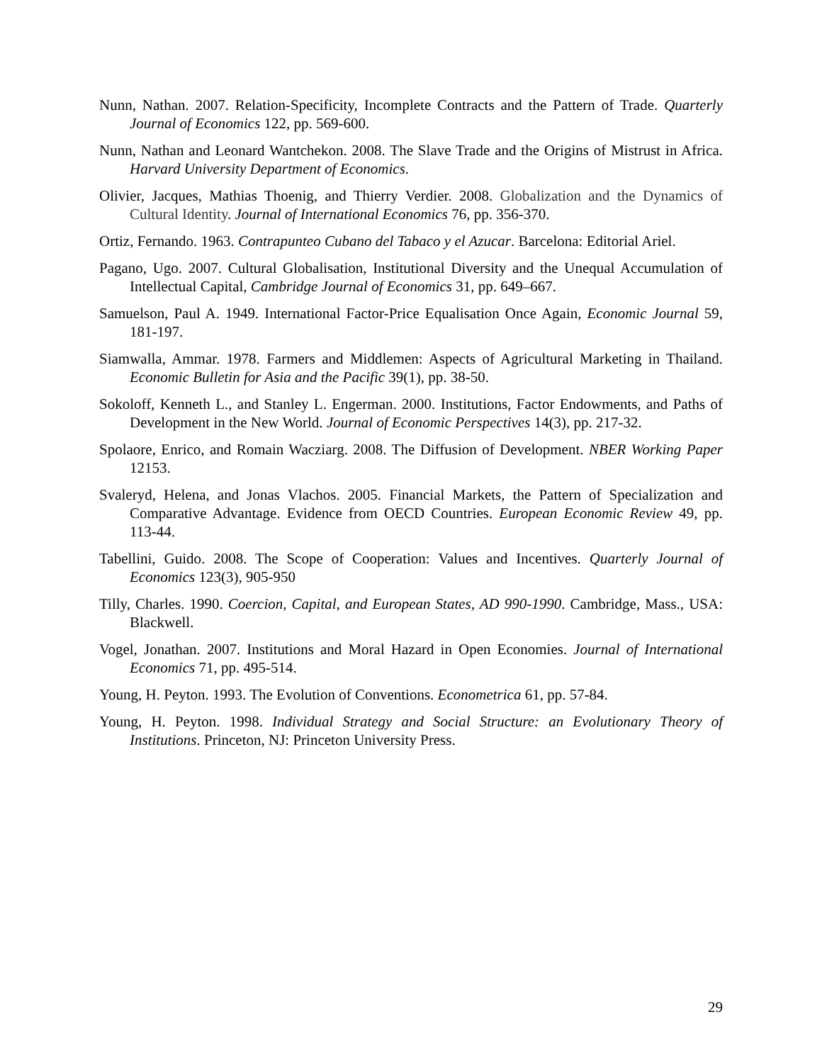Nunn, Nathan. 2007. Relation-Specificity, Incomplete Contracts and the Pattern of Trade. Quarterly Journal of Economics 122, pp. 569-600.
Nunn, Nathan and Leonard Wantchekon. 2008. The Slave Trade and the Origins of Mistrust in Africa. Harvard University Department of Economics.
Olivier, Jacques, Mathias Thoenig, and Thierry Verdier. 2008. Globalization and the Dynamics of Cultural Identity. Journal of International Economics 76, pp. 356-370.
Ortiz, Fernando. 1963. Contrapunteo Cubano del Tabaco y el Azucar. Barcelona: Editorial Ariel.
Pagano, Ugo. 2007. Cultural Globalisation, Institutional Diversity and the Unequal Accumulation of Intellectual Capital, Cambridge Journal of Economics 31, pp. 649–667.
Samuelson, Paul A. 1949. International Factor-Price Equalisation Once Again, Economic Journal 59, 181-197.
Siamwalla, Ammar. 1978. Farmers and Middlemen: Aspects of Agricultural Marketing in Thailand. Economic Bulletin for Asia and the Pacific 39(1), pp. 38-50.
Sokoloff, Kenneth L., and Stanley L. Engerman. 2000. Institutions, Factor Endowments, and Paths of Development in the New World. Journal of Economic Perspectives 14(3), pp. 217-32.
Spolaore, Enrico, and Romain Wacziarg. 2008. The Diffusion of Development. NBER Working Paper 12153.
Svaleryd, Helena, and Jonas Vlachos. 2005. Financial Markets, the Pattern of Specialization and Comparative Advantage. Evidence from OECD Countries. European Economic Review 49, pp. 113-44.
Tabellini, Guido. 2008. The Scope of Cooperation: Values and Incentives. Quarterly Journal of Economics 123(3), 905-950
Tilly, Charles. 1990. Coercion, Capital, and European States, AD 990-1990. Cambridge, Mass., USA: Blackwell.
Vogel, Jonathan. 2007. Institutions and Moral Hazard in Open Economies. Journal of International Economics 71, pp. 495-514.
Young, H. Peyton. 1993. The Evolution of Conventions. Econometrica 61, pp. 57-84.
Young, H. Peyton. 1998. Individual Strategy and Social Structure: an Evolutionary Theory of Institutions. Princeton, NJ: Princeton University Press.
29